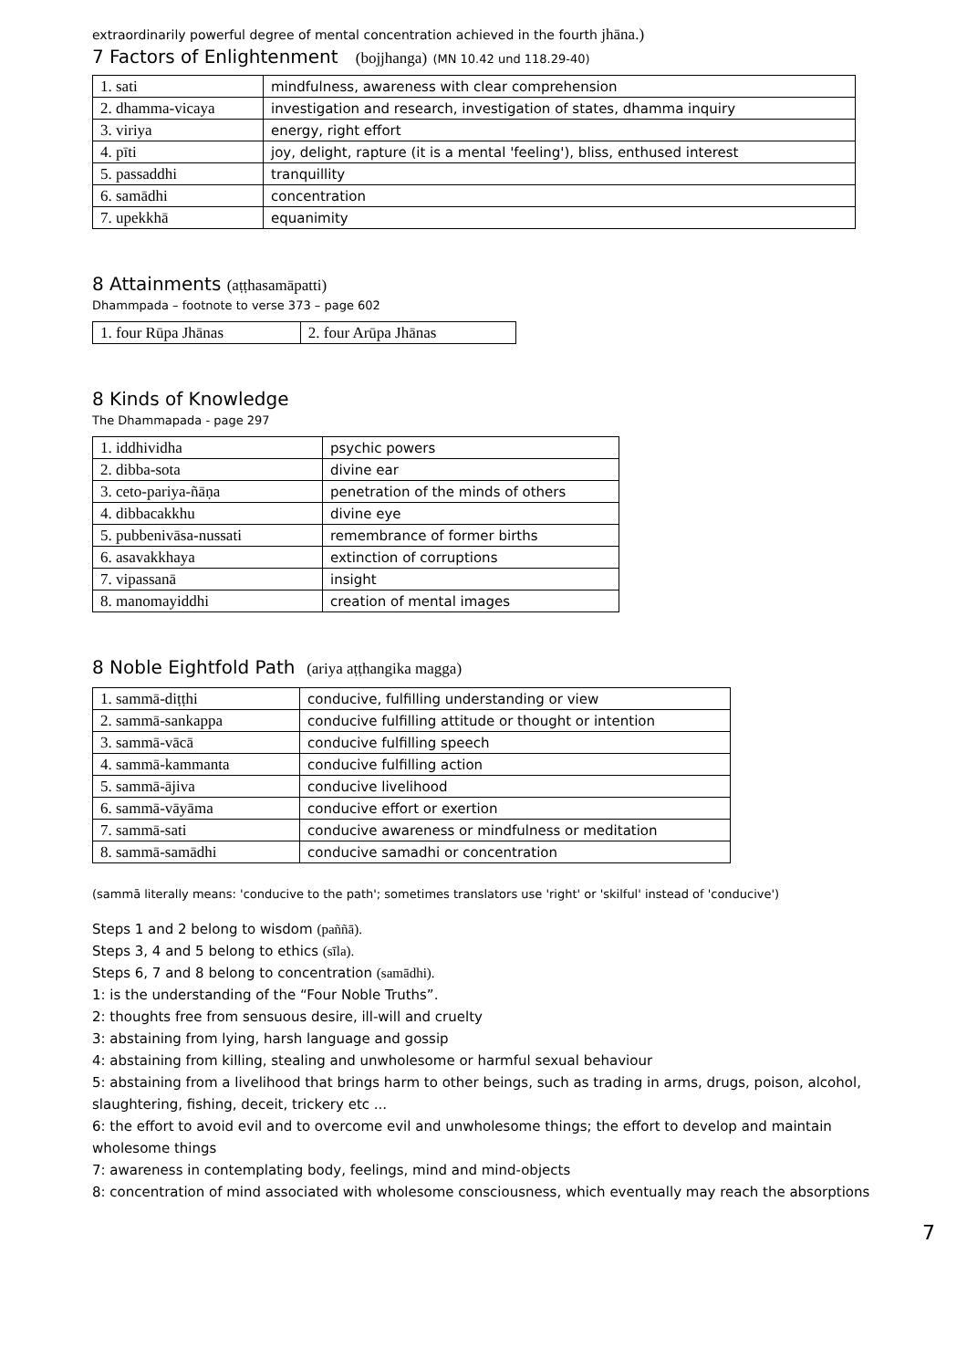extraordinarily powerful degree of mental concentration achieved in the fourth jhāna.)
7 Factors of Enlightenment (bojjhanga) (MN 10.42 und 118.29-40)
| 1. sati | mindfulness, awareness with clear comprehension |
| 2. dhamma-vicaya | investigation and research, investigation of states, dhamma inquiry |
| 3. viriya | energy, right effort |
| 4. pīti | joy, delight, rapture (it is a mental 'feeling'), bliss, enthused interest |
| 5. passaddhi | tranquillity |
| 6. samādhi | concentration |
| 7. upekkhā | equanimity |
8 Attainments (aṭṭhasamāpatti)
Dhammpada – footnote to verse 373 – page 602
| 1. four Rūpa Jhānas | 2. four Arūpa Jhānas |
8 Kinds of Knowledge
The Dhammapada - page 297
| 1. iddhividha | psychic powers |
| 2. dibba-sota | divine ear |
| 3. ceto-pariya-ñāṇa | penetration of the minds of others |
| 4. dibbacakkhu | divine eye |
| 5. pubbenivāsa-nussati | remembrance of former births |
| 6. asavakkhaya | extinction of corruptions |
| 7. vipassanā | insight |
| 8. manomayiddhi | creation of mental images |
8 Noble Eightfold Path (ariya aṭṭhangika magga)
| 1. sammā-diṭṭhi | conducive, fulfilling understanding or view |
| 2. sammā-sankappa | conducive fulfilling attitude or thought or intention |
| 3. sammā-vācā | conducive fulfilling speech |
| 4. sammā-kammanta | conducive fulfilling action |
| 5. sammā-ājiva | conducive livelihood |
| 6. sammā-vāyāma | conducive effort or exertion |
| 7. sammā-sati | conducive awareness or mindfulness or meditation |
| 8. sammā-samādhi | conducive samadhi or concentration |
(sammā literally means: 'conducive to the path'; sometimes translators use 'right' or 'skilful' instead of 'conducive')
Steps 1 and 2 belong to wisdom (paññā).
Steps 3, 4 and 5 belong to ethics (sīla).
Steps 6, 7 and 8 belong to concentration (samādhi).
1: is the understanding of the “Four Noble Truths”.
2: thoughts free from sensuous desire, ill-will and cruelty
3: abstaining from lying, harsh language and gossip
4: abstaining from killing, stealing and unwholesome or harmful sexual behaviour
5: abstaining from a livelihood that brings harm to other beings, such as trading in arms, drugs, poison, alcohol, slaughtering, fishing, deceit, trickery etc ...
6: the effort to avoid evil and to overcome evil and unwholesome things; the effort to develop and maintain wholesome things
7: awareness in contemplating body, feelings, mind and mind-objects
8: concentration of mind associated with wholesome consciousness, which eventually may reach the absorptions
7